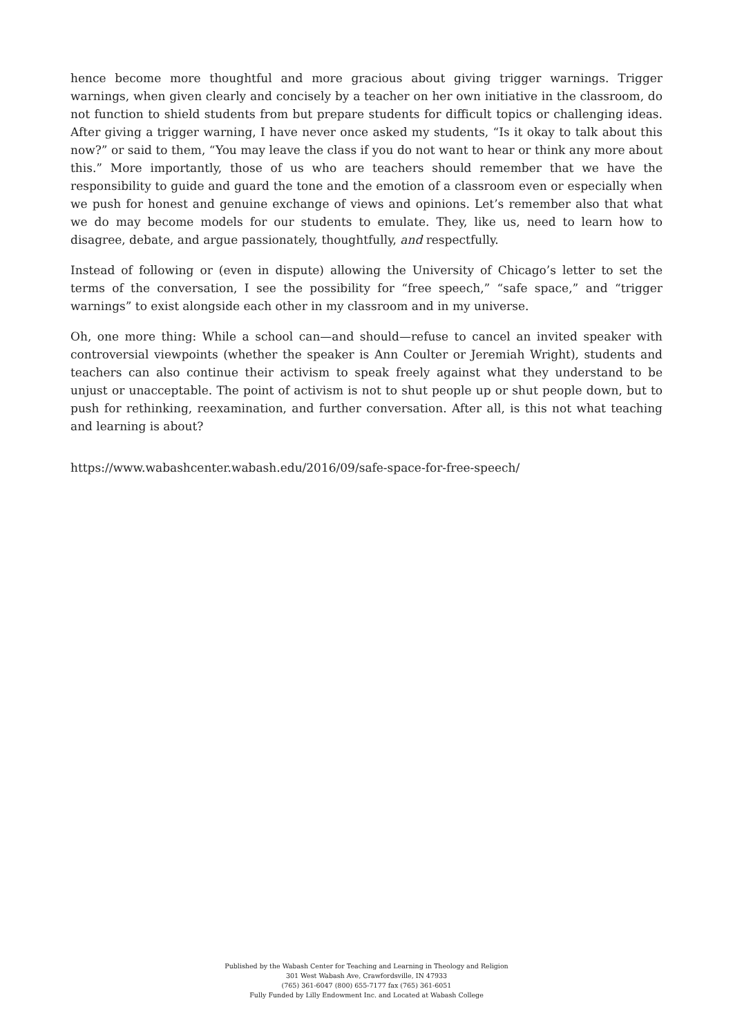hence become more thoughtful and more gracious about giving trigger warnings. Trigger warnings, when given clearly and concisely by a teacher on her own initiative in the classroom, do not function to shield students from but prepare students for difficult topics or challenging ideas. After giving a trigger warning, I have never once asked my students, “Is it okay to talk about this now?” or said to them, “You may leave the class if you do not want to hear or think any more about this.” More importantly, those of us who are teachers should remember that we have the responsibility to guide and guard the tone and the emotion of a classroom even or especially when we push for honest and genuine exchange of views and opinions. Let’s remember also that what we do may become models for our students to emulate. They, like us, need to learn how to disagree, debate, and argue passionately, thoughtfully, and respectfully.
Instead of following or (even in dispute) allowing the University of Chicago’s letter to set the terms of the conversation, I see the possibility for “free speech,” “safe space,” and “trigger warnings” to exist alongside each other in my classroom and in my universe.
Oh, one more thing: While a school can—and should—refuse to cancel an invited speaker with controversial viewpoints (whether the speaker is Ann Coulter or Jeremiah Wright), students and teachers can also continue their activism to speak freely against what they understand to be unjust or unacceptable. The point of activism is not to shut people up or shut people down, but to push for rethinking, reexamination, and further conversation. After all, is this not what teaching and learning is about?
https://www.wabashcenter.wabash.edu/2016/09/safe-space-for-free-speech/
Published by the Wabash Center for Teaching and Learning in Theology and Religion
301 West Wabash Ave, Crawfordsville, IN 47933
(765) 361-6047 (800) 655-7177 fax (765) 361-6051
Fully Funded by Lilly Endowment Inc. and Located at Wabash College